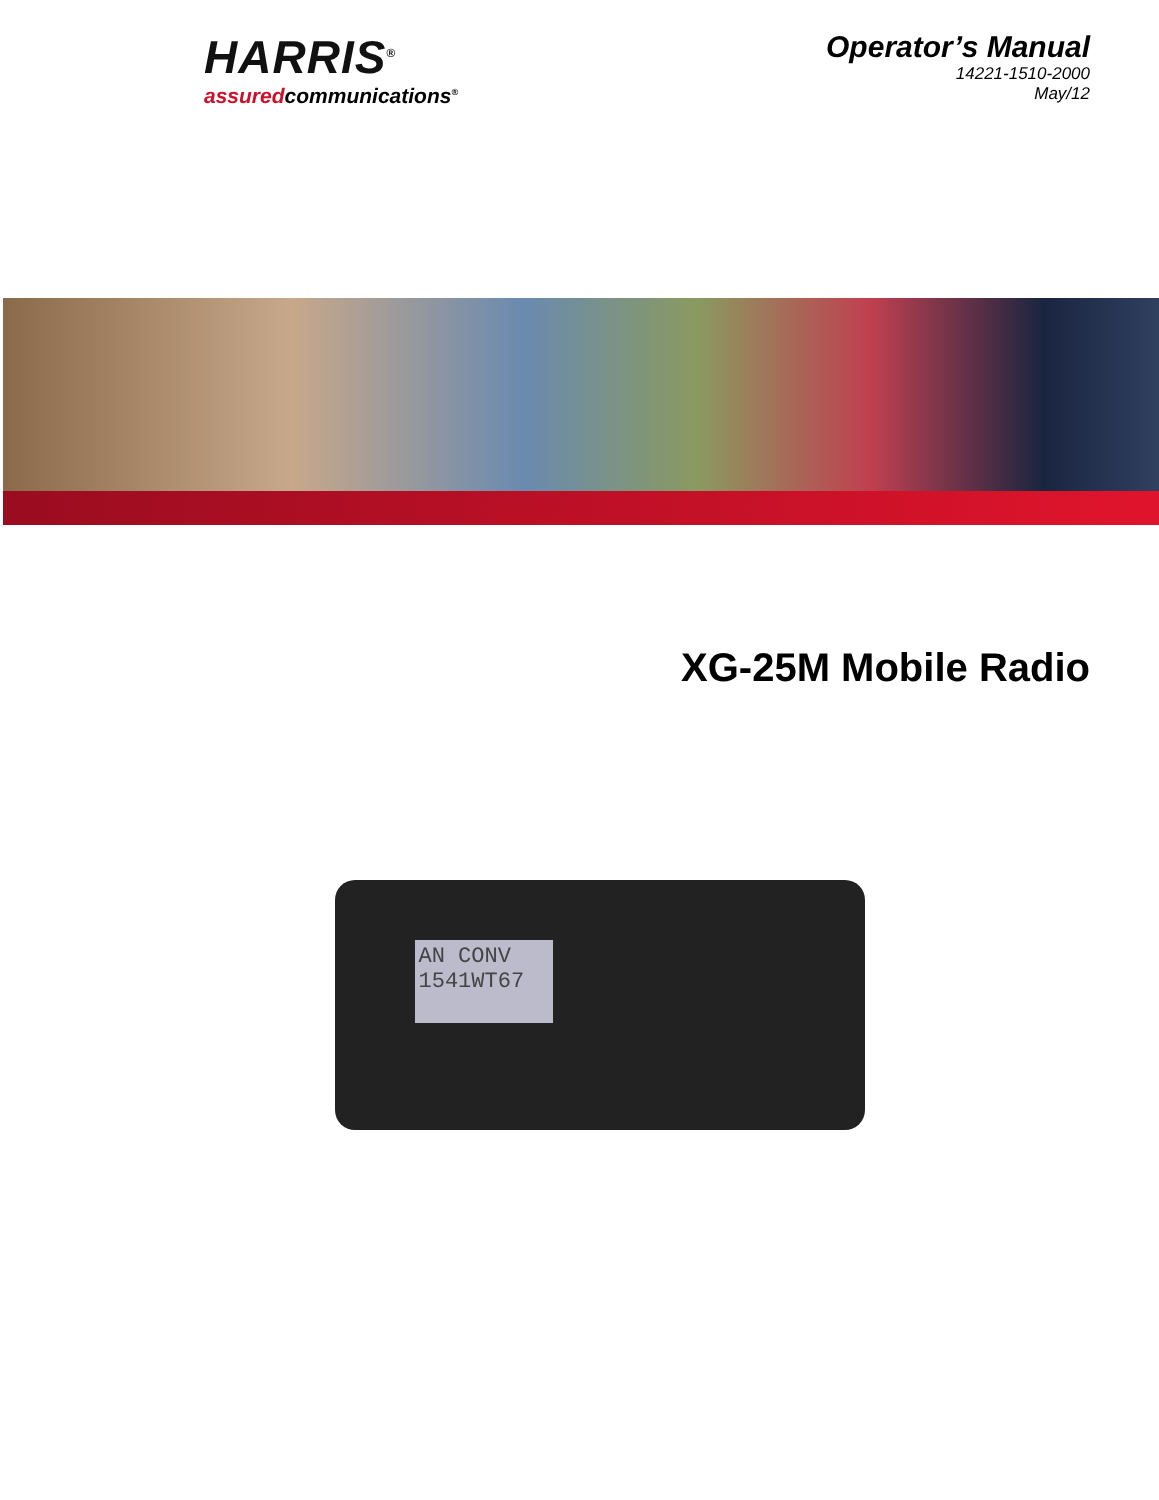HARRIS<sup>®</sup>
assuredcommunications<sup>®</sup>
Operator’s Manual
14221-1510-2000
May/12
XG-25M Mobile Radio
AN CONV
1541WT67